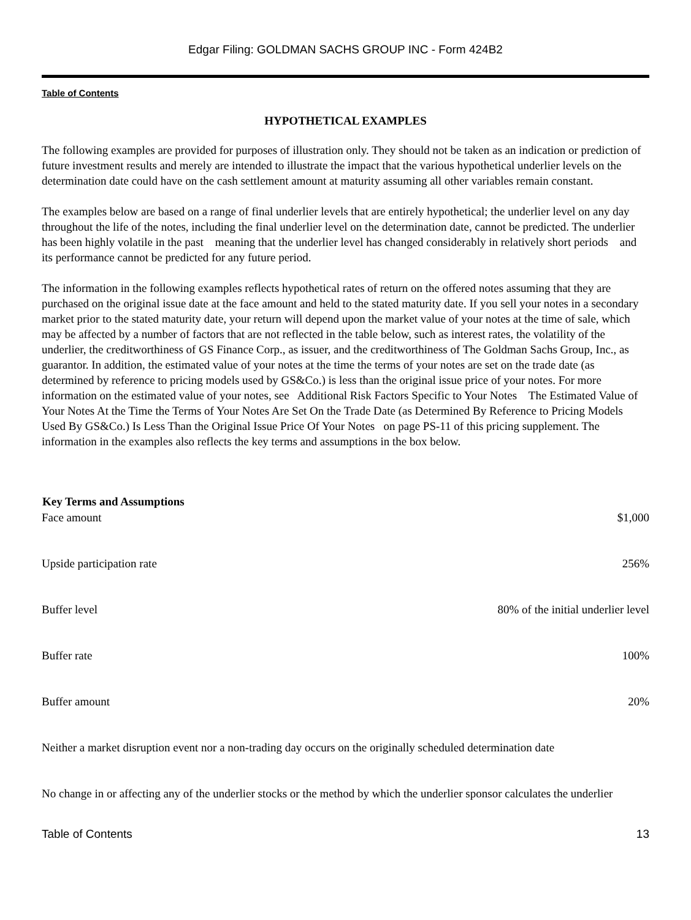Edgar Filing: GOLDMAN SACHS GROUP INC - Form 424B2
Table of Contents
HYPOTHETICAL EXAMPLES
The following examples are provided for purposes of illustration only. They should not be taken as an indication or prediction of future investment results and merely are intended to illustrate the impact that the various hypothetical underlier levels on the determination date could have on the cash settlement amount at maturity assuming all other variables remain constant.
The examples below are based on a range of final underlier levels that are entirely hypothetical; the underlier level on any day throughout the life of the notes, including the final underlier level on the determination date, cannot be predicted. The underlier has been highly volatile in the past meaning that the underlier level has changed considerably in relatively short periods and its performance cannot be predicted for any future period.
The information in the following examples reflects hypothetical rates of return on the offered notes assuming that they are purchased on the original issue date at the face amount and held to the stated maturity date. If you sell your notes in a secondary market prior to the stated maturity date, your return will depend upon the market value of your notes at the time of sale, which may be affected by a number of factors that are not reflected in the table below, such as interest rates, the volatility of the underlier, the creditworthiness of GS Finance Corp., as issuer, and the creditworthiness of The Goldman Sachs Group, Inc., as guarantor. In addition, the estimated value of your notes at the time the terms of your notes are set on the trade date (as determined by reference to pricing models used by GS&Co.) is less than the original issue price of your notes. For more information on the estimated value of your notes, see Additional Risk Factors Specific to Your Notes The Estimated Value of Your Notes At the Time the Terms of Your Notes Are Set On the Trade Date (as Determined By Reference to Pricing Models Used By GS&Co.) Is Less Than the Original Issue Price Of Your Notes on page PS-11 of this pricing supplement. The information in the examples also reflects the key terms and assumptions in the box below.
| Key Terms and Assumptions | |
| --- | --- |
| Face amount | $1,000 |
| Upside participation rate | 256% |
| Buffer level | 80% of the initial underlier level |
| Buffer rate | 100% |
| Buffer amount | 20% |
| Neither a market disruption event nor a non-trading day occurs on the originally scheduled determination date | |
| No change in or affecting any of the underlier stocks or the method by which the underlier sponsor calculates the underlier | |
Table of Contents 13